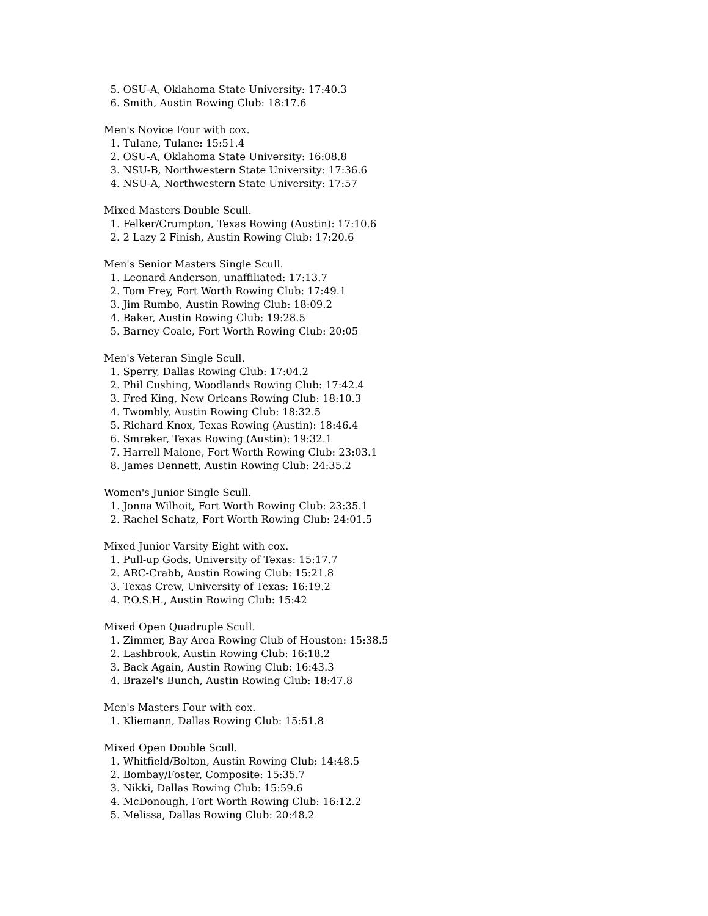5. OSU-A, Oklahoma State University: 17:40.3
6. Smith, Austin Rowing Club: 18:17.6
Men's Novice Four with cox.
1. Tulane, Tulane: 15:51.4
2. OSU-A, Oklahoma State University: 16:08.8
3. NSU-B, Northwestern State University: 17:36.6
4. NSU-A, Northwestern State University: 17:57
Mixed Masters Double Scull.
1. Felker/Crumpton, Texas Rowing (Austin): 17:10.6
2. 2 Lazy 2 Finish, Austin Rowing Club: 17:20.6
Men's Senior Masters Single Scull.
1. Leonard Anderson, unaffiliated: 17:13.7
2. Tom Frey, Fort Worth Rowing Club: 17:49.1
3. Jim Rumbo, Austin Rowing Club: 18:09.2
4. Baker, Austin Rowing Club: 19:28.5
5. Barney Coale, Fort Worth Rowing Club: 20:05
Men's Veteran Single Scull.
1. Sperry, Dallas Rowing Club: 17:04.2
2. Phil Cushing, Woodlands Rowing Club: 17:42.4
3. Fred King, New Orleans Rowing Club: 18:10.3
4. Twombly, Austin Rowing Club: 18:32.5
5. Richard Knox, Texas Rowing (Austin): 18:46.4
6. Smreker, Texas Rowing (Austin): 19:32.1
7. Harrell Malone, Fort Worth Rowing Club: 23:03.1
8. James Dennett, Austin Rowing Club: 24:35.2
Women's Junior Single Scull.
1. Jonna Wilhoit, Fort Worth Rowing Club: 23:35.1
2. Rachel Schatz, Fort Worth Rowing Club: 24:01.5
Mixed Junior Varsity Eight with cox.
1. Pull-up Gods, University of Texas: 15:17.7
2. ARC-Crabb, Austin Rowing Club: 15:21.8
3. Texas Crew, University of Texas: 16:19.2
4. P.O.S.H., Austin Rowing Club: 15:42
Mixed Open Quadruple Scull.
1. Zimmer, Bay Area Rowing Club of Houston: 15:38.5
2. Lashbrook, Austin Rowing Club: 16:18.2
3. Back Again, Austin Rowing Club: 16:43.3
4. Brazel's Bunch, Austin Rowing Club: 18:47.8
Men's Masters Four with cox.
1. Kliemann, Dallas Rowing Club: 15:51.8
Mixed Open Double Scull.
1. Whitfield/Bolton, Austin Rowing Club: 14:48.5
2. Bombay/Foster, Composite: 15:35.7
3. Nikki, Dallas Rowing Club: 15:59.6
4. McDonough, Fort Worth Rowing Club: 16:12.2
5. Melissa, Dallas Rowing Club: 20:48.2